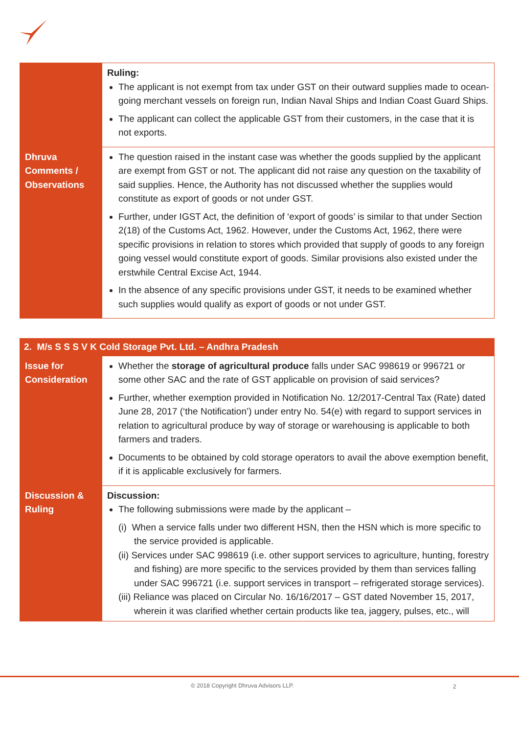| | Ruling: The applicant is not exempt from tax under GST on their outward supplies made to ocean-going merchant vessels on foreign run, Indian Naval Ships and Indian Coast Guard Ships. The applicant can collect the applicable GST from their customers, in the case that it is not exports. |
| Dhruva Comments / Observations | The question raised in the instant case was whether the goods supplied by the applicant are exempt from GST or not. The applicant did not raise any question on the taxability of said supplies. Hence, the Authority has not discussed whether the supplies would constitute as export of goods or not under GST. Further, under IGST Act, the definition of ‘export of goods’ is similar to that under Section 2(18) of the Customs Act, 1962. However, under the Customs Act, 1962, there were specific provisions in relation to stores which provided that supply of goods to any foreign going vessel would constitute export of goods. Similar provisions also existed under the erstwhile Central Excise Act, 1944. In the absence of any specific provisions under GST, it needs to be examined whether such supplies would qualify as export of goods or not under GST. |
| 2. M/s S S S V K Cold Storage Pvt. Ltd. – Andhra Pradesh | |
| Issue for Consideration | Whether the storage of agricultural produce falls under SAC 998619 or 996721 or some other SAC and the rate of GST applicable on provision of said services? Further, whether exemption provided in Notification No. 12/2017-Central Tax (Rate) dated June 28, 2017 (‘the Notification’) under entry No. 54(e) with regard to support services in relation to agricultural produce by way of storage or warehousing is applicable to both farmers and traders. Documents to be obtained by cold storage operators to avail the above exemption benefit, if it is applicable exclusively for farmers. |
| Discussion & Ruling | Discussion: The following submissions were made by the applicant – (i) When a service falls under two different HSN, then the HSN which is more specific to the service provided is applicable. (ii) Services under SAC 998619 (i.e. other support services to agriculture, hunting, forestry and fishing) are more specific to the services provided by them than services falling under SAC 996721 (i.e. support services in transport – refrigerated storage services). (iii) Reliance was placed on Circular No. 16/16/2017 – GST dated November 15, 2017, wherein it was clarified whether certain products like tea, jaggery, pulses, etc., will |
© 2018 Copyright Dhruva Advisors LLP. 2